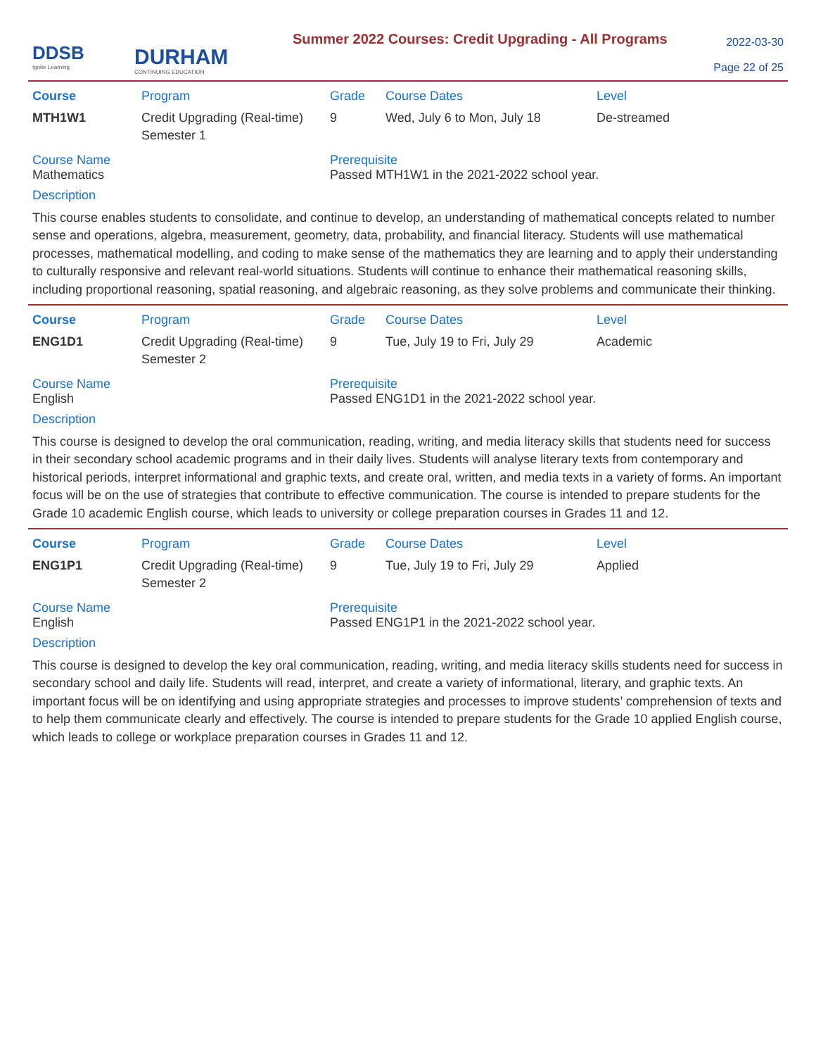DDSB
Ignite Learning
DURHAM
CONTINUING EDUCATION
Summer 2022 Courses: Credit Upgrading - All Programs
2022-03-30
Page 22 of 25
| Course | Program | Grade | Course Dates | Level |
| --- | --- | --- | --- | --- |
| MTH1W1 | Credit Upgrading (Real-time) Semester 1 | 9 | Wed, July 6 to Mon, July 18 | De-streamed |
Course Name
Mathematics
Prerequisite
Passed MTH1W1 in the 2021-2022 school year.
Description
This course enables students to consolidate, and continue to develop, an understanding of mathematical concepts related to number sense and operations, algebra, measurement, geometry, data, probability, and financial literacy. Students will use mathematical processes, mathematical modelling, and coding to make sense of the mathematics they are learning and to apply their understanding to culturally responsive and relevant real-world situations. Students will continue to enhance their mathematical reasoning skills, including proportional reasoning, spatial reasoning, and algebraic reasoning, as they solve problems and communicate their thinking.
| Course | Program | Grade | Course Dates | Level |
| --- | --- | --- | --- | --- |
| ENG1D1 | Credit Upgrading (Real-time) Semester 2 | 9 | Tue, July 19 to Fri, July 29 | Academic |
Course Name
English
Prerequisite
Passed ENG1D1 in the 2021-2022 school year.
Description
This course is designed to develop the oral communication, reading, writing, and media literacy skills that students need for success in their secondary school academic programs and in their daily lives. Students will analyse literary texts from contemporary and historical periods, interpret informational and graphic texts, and create oral, written, and media texts in a variety of forms. An important focus will be on the use of strategies that contribute to effective communication. The course is intended to prepare students for the Grade 10 academic English course, which leads to university or college preparation courses in Grades 11 and 12.
| Course | Program | Grade | Course Dates | Level |
| --- | --- | --- | --- | --- |
| ENG1P1 | Credit Upgrading (Real-time) Semester 2 | 9 | Tue, July 19 to Fri, July 29 | Applied |
Course Name
English
Prerequisite
Passed ENG1P1 in the 2021-2022 school year.
Description
This course is designed to develop the key oral communication, reading, writing, and media literacy skills students need for success in secondary school and daily life. Students will read, interpret, and create a variety of informational, literary, and graphic texts. An important focus will be on identifying and using appropriate strategies and processes to improve students’ comprehension of texts and to help them communicate clearly and effectively. The course is intended to prepare students for the Grade 10 applied English course, which leads to college or workplace preparation courses in Grades 11 and 12.